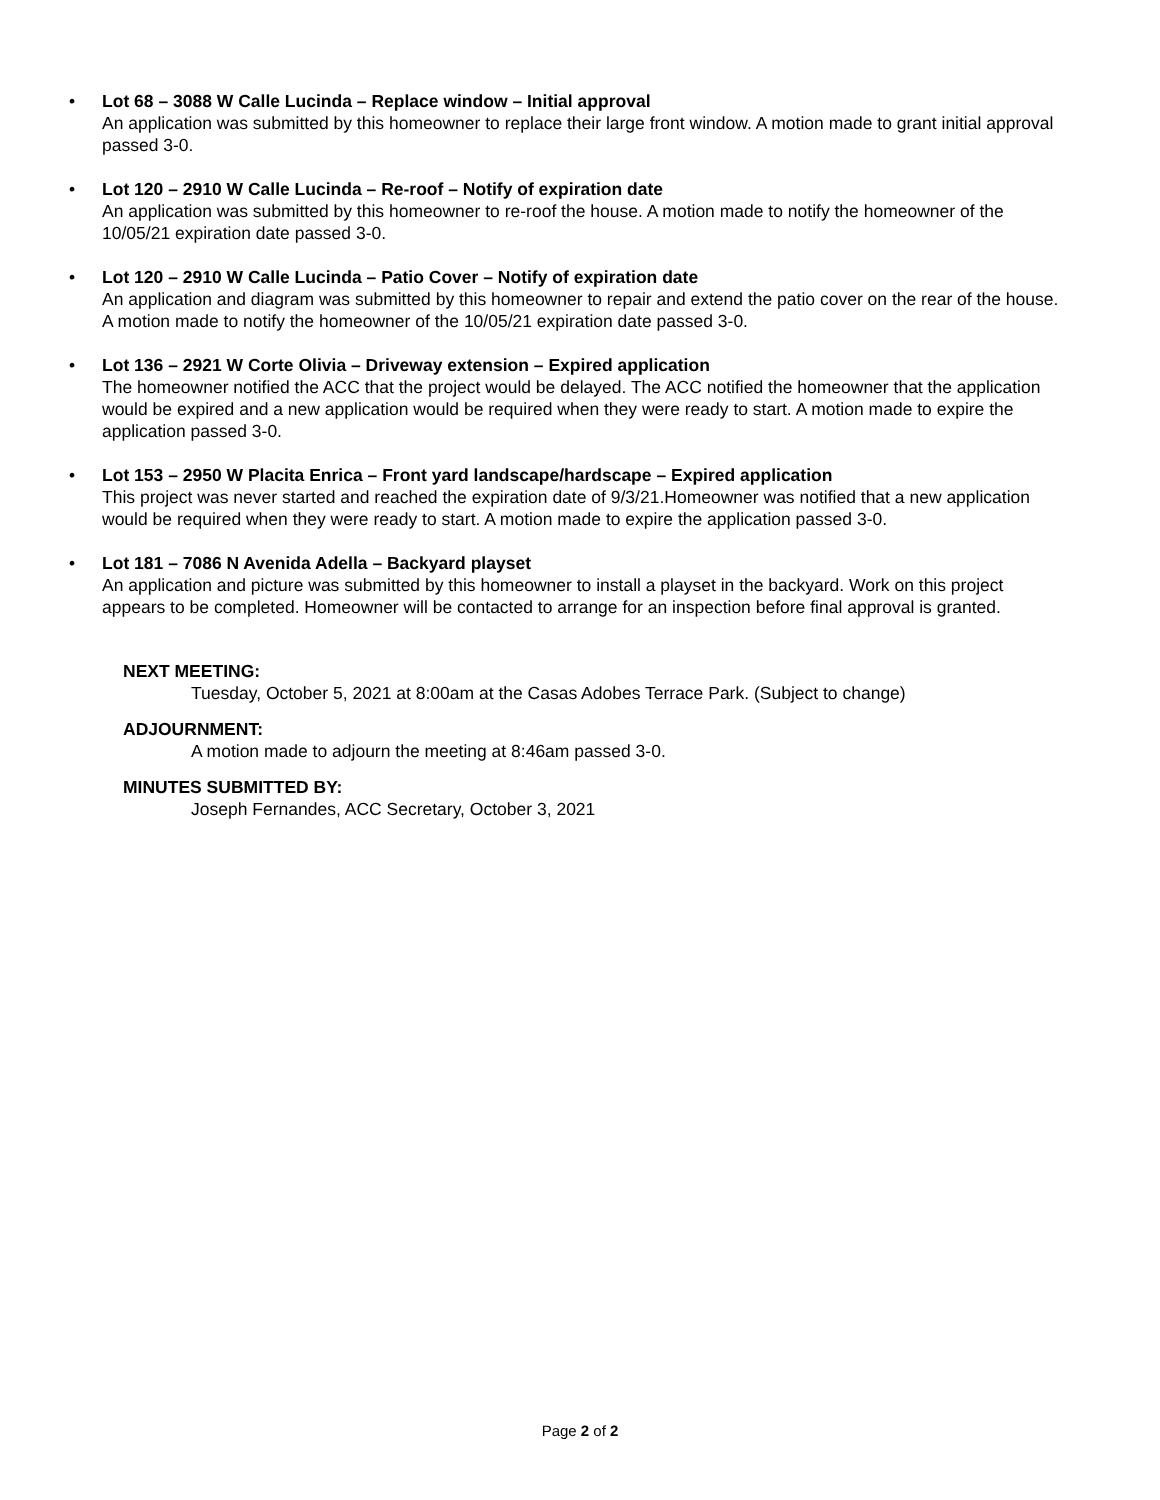• Lot 68 – 3088 W Calle Lucinda – Replace window – Initial approval
An application was submitted by this homeowner to replace their large front window. A motion made to grant initial approval passed 3-0.
• Lot 120 – 2910 W Calle Lucinda – Re-roof – Notify of expiration date
An application was submitted by this homeowner to re-roof the house. A motion made to notify the homeowner of the 10/05/21 expiration date passed 3-0.
• Lot 120 – 2910 W Calle Lucinda – Patio Cover – Notify of expiration date
An application and diagram was submitted by this homeowner to repair and extend the patio cover on the rear of the house. A motion made to notify the homeowner of the 10/05/21 expiration date passed 3-0.
• Lot 136 – 2921 W Corte Olivia – Driveway extension – Expired application
The homeowner notified the ACC that the project would be delayed. The ACC notified the homeowner that the application would be expired and a new application would be required when they were ready to start. A motion made to expire the application passed 3-0.
• Lot 153 – 2950 W Placita Enrica – Front yard landscape/hardscape – Expired application
This project was never started and reached the expiration date of 9/3/21.Homeowner was notified that a new application would be required when they were ready to start. A motion made to expire the application passed 3-0.
• Lot 181 – 7086 N Avenida Adella – Backyard playset
An application and picture was submitted by this homeowner to install a playset in the backyard. Work on this project appears to be completed. Homeowner will be contacted to arrange for an inspection before final approval is granted.
NEXT MEETING:
Tuesday, October 5, 2021 at 8:00am at the Casas Adobes Terrace Park. (Subject to change)
ADJOURNMENT:
A motion made to adjourn the meeting at 8:46am passed 3-0.
MINUTES SUBMITTED BY:
Joseph Fernandes, ACC Secretary, October 3, 2021
Page 2 of 2